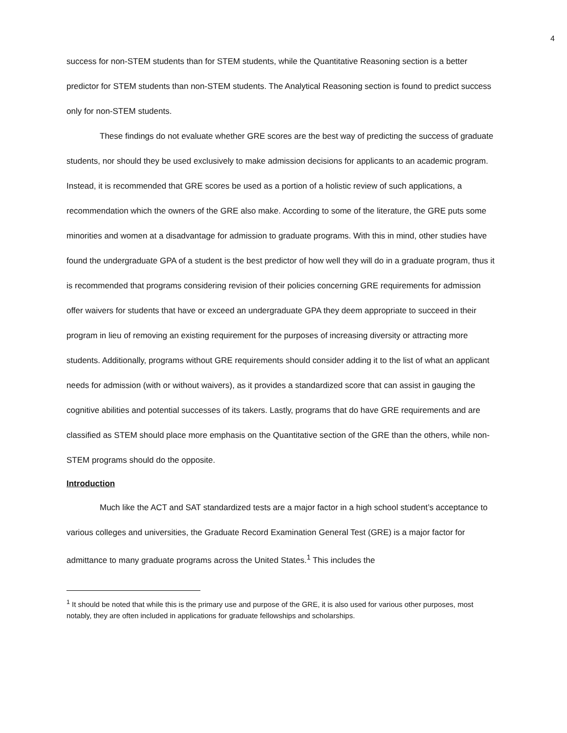4
success for non-STEM students than for STEM students, while the Quantitative Reasoning section is a better predictor for STEM students than non-STEM students. The Analytical Reasoning section is found to predict success only for non-STEM students.
These findings do not evaluate whether GRE scores are the best way of predicting the success of graduate students, nor should they be used exclusively to make admission decisions for applicants to an academic program. Instead, it is recommended that GRE scores be used as a portion of a holistic review of such applications, a recommendation which the owners of the GRE also make. According to some of the literature, the GRE puts some minorities and women at a disadvantage for admission to graduate programs. With this in mind, other studies have found the undergraduate GPA of a student is the best predictor of how well they will do in a graduate program, thus it is recommended that programs considering revision of their policies concerning GRE requirements for admission offer waivers for students that have or exceed an undergraduate GPA they deem appropriate to succeed in their program in lieu of removing an existing requirement for the purposes of increasing diversity or attracting more students. Additionally, programs without GRE requirements should consider adding it to the list of what an applicant needs for admission (with or without waivers), as it provides a standardized score that can assist in gauging the cognitive abilities and potential successes of its takers. Lastly, programs that do have GRE requirements and are classified as STEM should place more emphasis on the Quantitative section of the GRE than the others, while non-STEM programs should do the opposite.
Introduction
Much like the ACT and SAT standardized tests are a major factor in a high school student’s acceptance to various colleges and universities, the Graduate Record Examination General Test (GRE) is a major factor for admittance to many graduate programs across the United States.<sup>1</sup> This includes the
<sup>1</sup> It should be noted that while this is the primary use and purpose of the GRE, it is also used for various other purposes, most notably, they are often included in applications for graduate fellowships and scholarships.